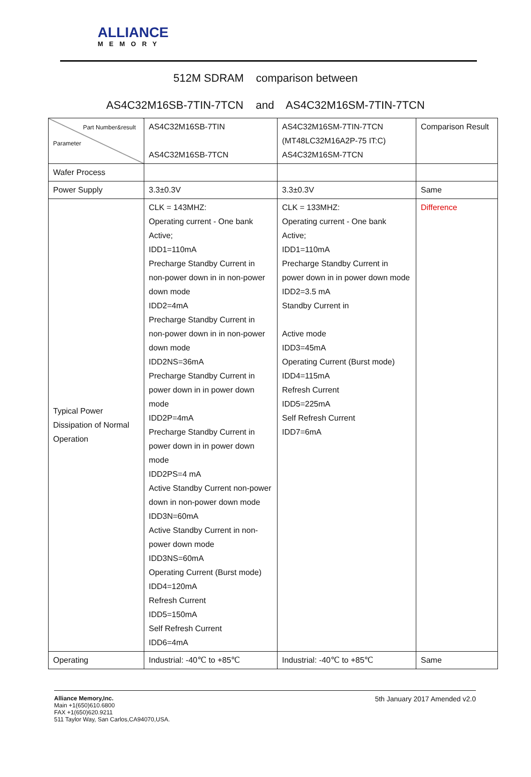ALLIANCE
MEMORY
512M SDRAM comparison between
AS4C32M16SB-7TIN-7TCN and AS4C32M16SM-7TIN-7TCN
| Part Number&result Parameter | AS4C32M16SB-7TIN AS4C32M16SB-7TCN | AS4C32M16SM-7TIN-7TCN (MT48LC32M16A2P-75 IT:C) AS4C32M16SM-7TCN | Comparison Result |
| Wafer Process | | | |
| Power Supply | 3.3±0.3V | 3.3±0.3V | Same |
| Typical Power Dissipation of Normal Operation | CLK = 143MHZ: Operating current - One bank Active; IDD1=110mA Precharge Standby Current in non-power down in in non-power down mode IDD2=4mA Precharge Standby Current in non-power down in in non-power down mode IDD2NS=36mA Precharge Standby Current in power down in in power down mode IDD2P=4mA Precharge Standby Current in power down in in power down mode IDD2PS=4 mA Active Standby Current non-power down in non-power down mode IDD3N=60mA Active Standby Current in non-power down mode IDD3NS=60mA Operating Current (Burst mode) IDD4=120mA Refresh Current IDD5=150mA Self Refresh Current IDD6=4mA | CLK = 133MHZ: Operating current - One bank Active; IDD1=110mA Precharge Standby Current in power down in in power down mode IDD2=3.5 mA Standby Current in Active mode IDD3=45mA Operating Current (Burst mode) IDD4=115mA Refresh Current IDD5=225mA Self Refresh Current IDD7=6mA | Difference |
| Operating | Industrial: -40℃ to +85℃ | Industrial: -40℃ to +85℃ | Same |
Alliance Memory,Inc.
Main +1(650)610.6800
FAX +1(650)620.9211
511 Taylor Way, San Carlos,CA94070,USA.
5th January 2017 Amended v2.0